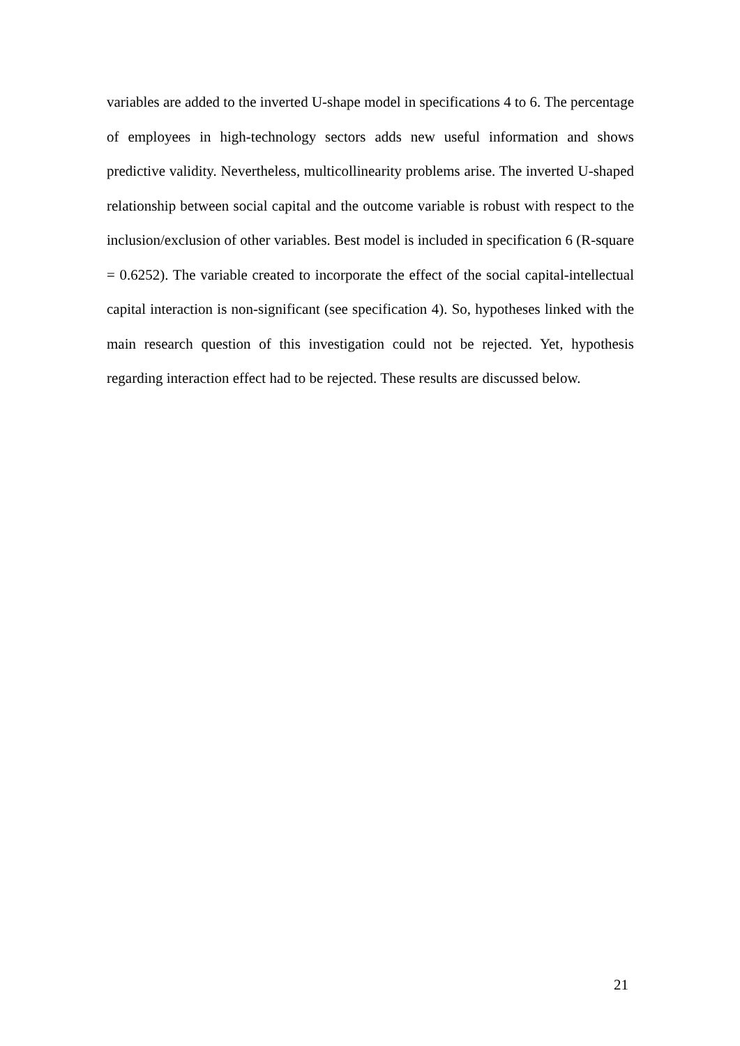variables are added to the inverted U-shape model in specifications 4 to 6. The percentage of employees in high-technology sectors adds new useful information and shows predictive validity. Nevertheless, multicollinearity problems arise. The inverted U-shaped relationship between social capital and the outcome variable is robust with respect to the inclusion/exclusion of other variables. Best model is included in specification 6 (R-square = 0.6252). The variable created to incorporate the effect of the social capital-intellectual capital interaction is non-significant (see specification 4). So, hypotheses linked with the main research question of this investigation could not be rejected. Yet, hypothesis regarding interaction effect had to be rejected. These results are discussed below.
21